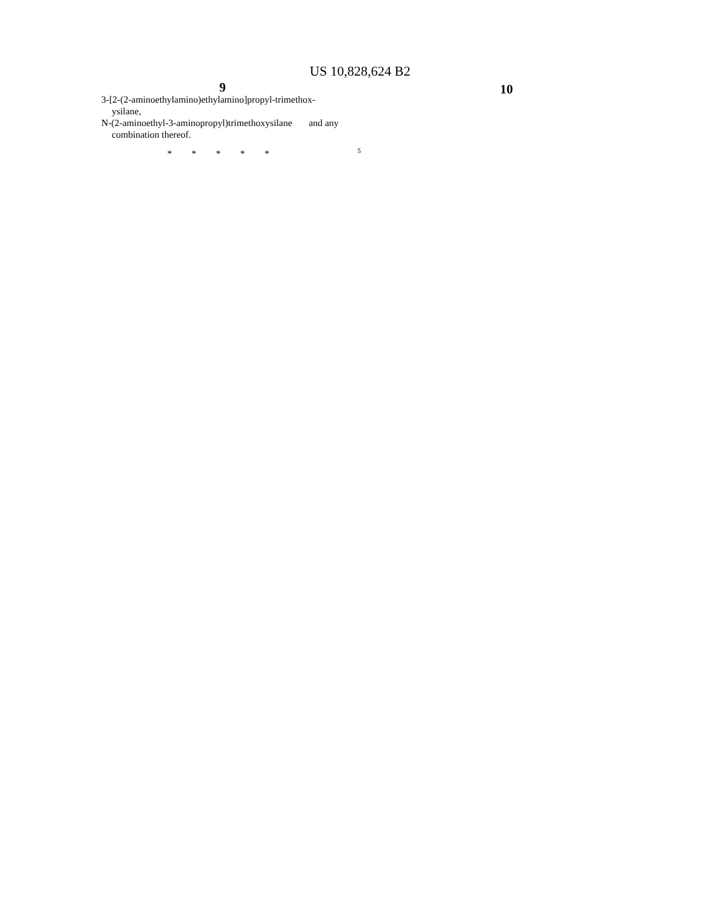US 10,828,624 B2
9
3-[2-(2-aminoethylamino)ethylamino]propyl-trimethox-ysilane,
N-(2-aminoethyl-3-aminopropyl)trimethoxysilane and any combination thereof.
* * * * *
5
10